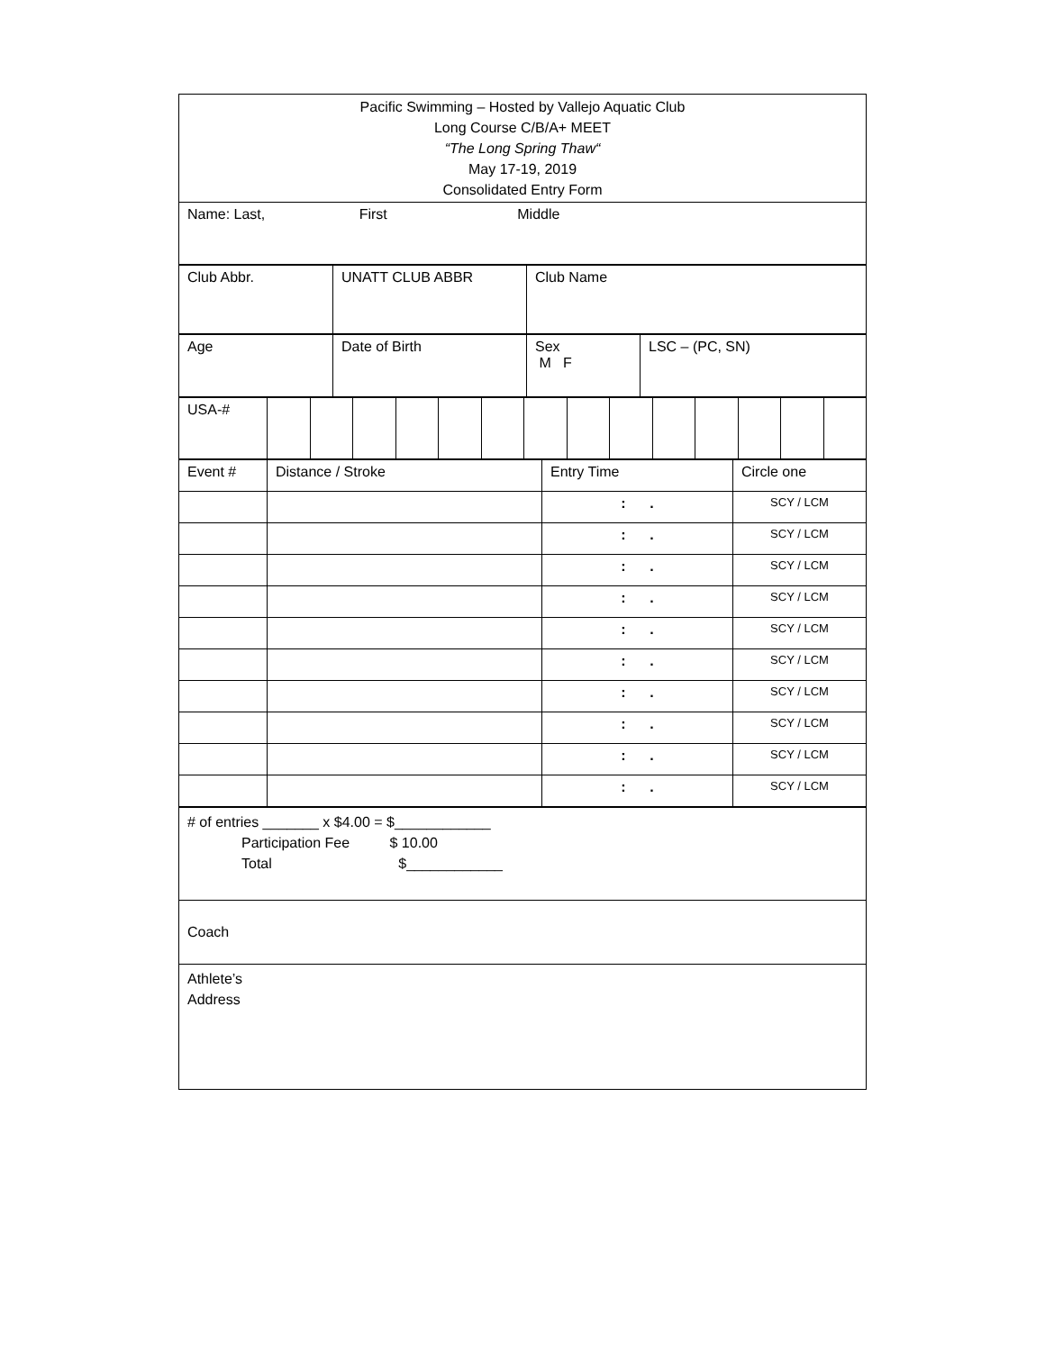| Pacific Swimming – Hosted by Vallejo Aquatic Club Long Course C/B/A+ MEET “The Long Spring Thaw“ May 17-19, 2019 Consolidated Entry Form |
| Name: Last, First Middle |
| Club Abbr. | UNATT CLUB ABBR | Club Name |
| Age | Date of Birth | Sex M F | LSC – (PC, SN) |
| USA-# | | | | | | | | | | | | | | |
| Event # | Distance / Stroke | Entry Time | Circle one |
| | | : . | SCY / LCM |
| | | : . | SCY / LCM |
| | | : . | SCY / LCM |
| | | : . | SCY / LCM |
| | | : . | SCY / LCM |
| | | : . | SCY / LCM |
| | | : . | SCY / LCM |
| | | : . | SCY / LCM |
| | | : . | SCY / LCM |
| | | : . | SCY / LCM |
| # of entries _______ x $4.00 = $____________ Participation Fee $ 10.00 Total $____________ |
| Coach |
| Athlete’s Address |